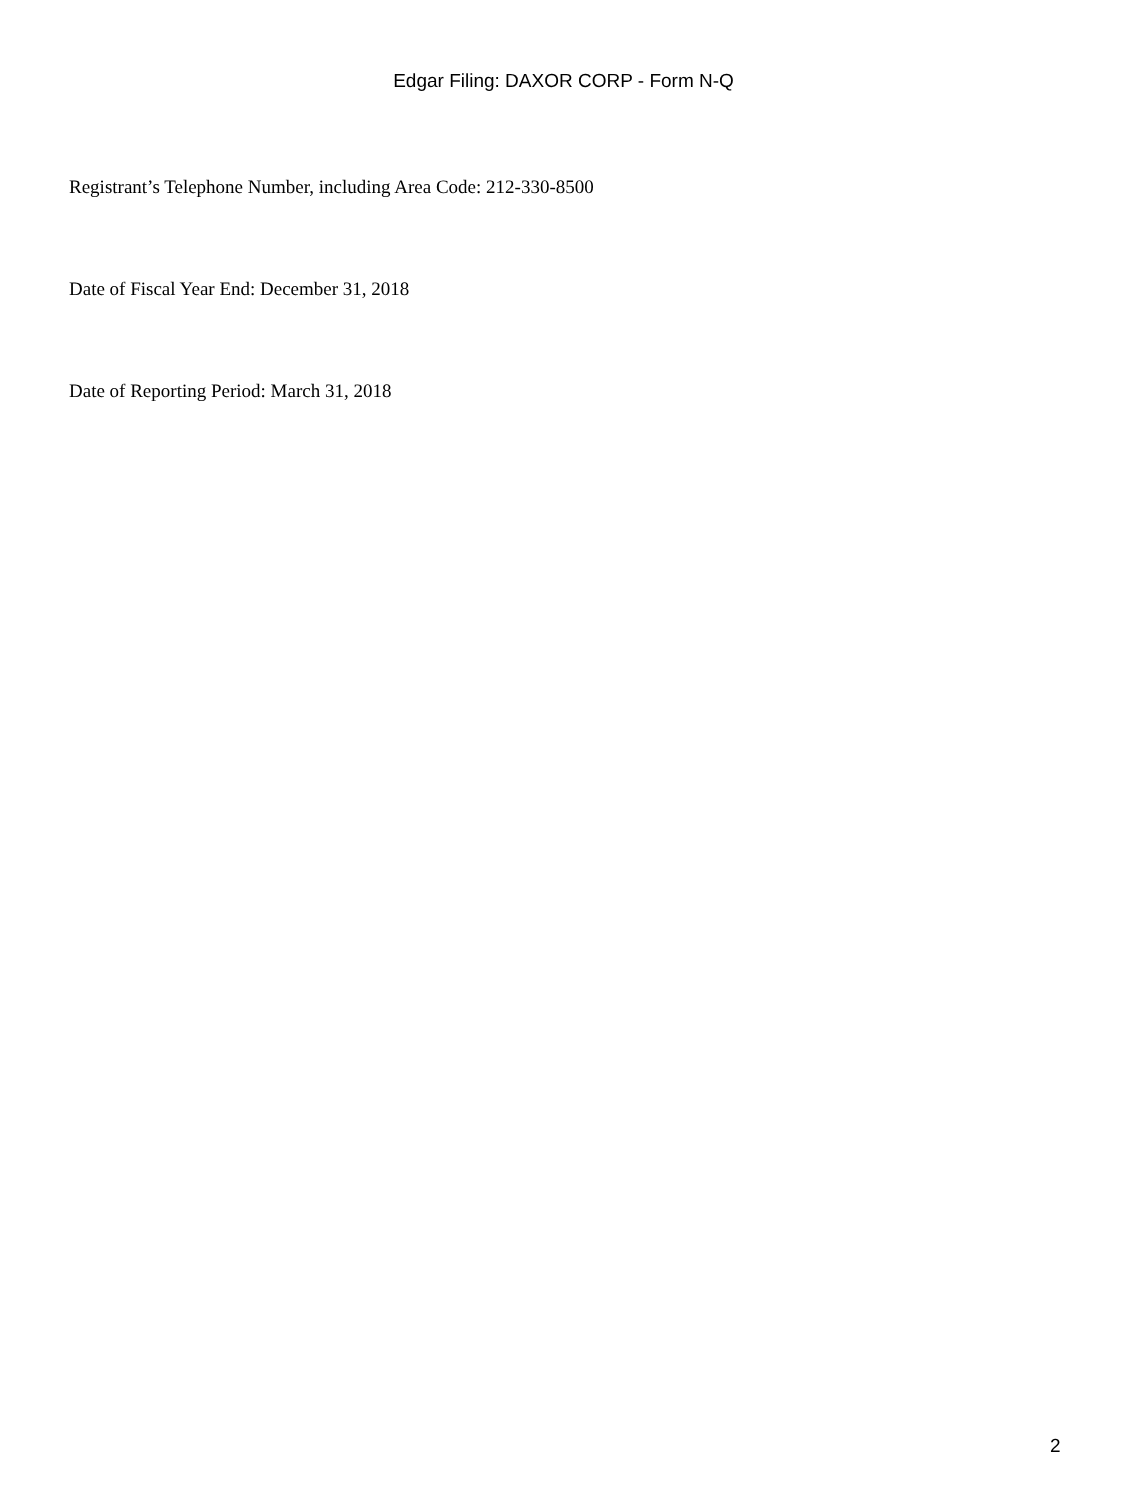Edgar Filing: DAXOR CORP - Form N-Q
Registrant’s Telephone Number, including Area Code: 212-330-8500
Date of Fiscal Year End: December 31, 2018
Date of Reporting Period: March 31, 2018
2